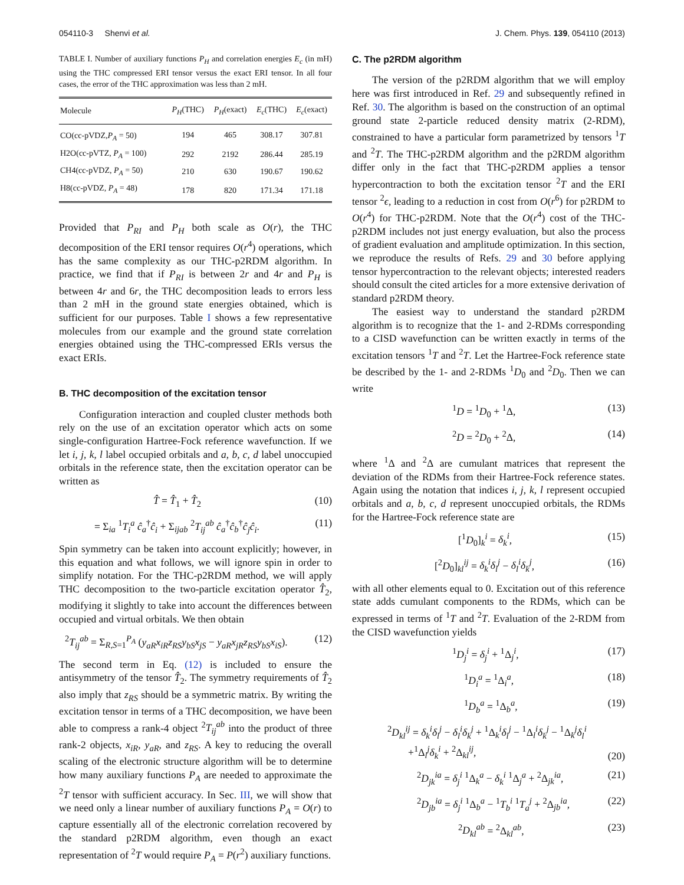054110-3 Shenvi et al. J. Chem. Phys. 139, 054110 (2013)
TABLE I. Number of auxiliary functions P<sub>H</sub> and correlation energies E<sub>c</sub> (in mH) using the THC compressed ERI tensor versus the exact ERI tensor. In all four cases, the error of the THC approximation was less than 2 mH.
| Molecule | P<sub>H</sub> (THC) | P<sub>H</sub> (exact) | E<sub>c</sub> (THC) | E<sub>c</sub> (exact) |
| --- | --- | --- | --- | --- |
| CO(cc-pVDZ, P<sub>A</sub> = 50) | 194 | 465 | 308.17 | 307.81 |
| H2O(cc-pVTZ, P<sub>A</sub> = 100) | 292 | 2192 | 286.44 | 285.19 |
| CH4(cc-pVDZ, P<sub>A</sub> = 50) | 210 | 630 | 190.67 | 190.62 |
| H8(cc-pVDZ, P<sub>A</sub> = 48) | 178 | 820 | 171.34 | 171.18 |
Provided that P<sub>RI</sub> and P<sub>H</sub> both scale as O(r), the THC decomposition of the ERI tensor requires O(r<sup>4</sup>) operations, which has the same complexity as our THC-p2RDM algorithm. In practice, we find that if P<sub>RI</sub> is between 2r and 4r and P<sub>H</sub> is between 4r and 6r, the THC decomposition leads to errors less than 2 mH in the ground state energies obtained, which is sufficient for our purposes. Table I shows a few representative molecules from our example and the ground state correlation energies obtained using the THC-compressed ERIs versus the exact ERIs.
B. THC decomposition of the excitation tensor
Configuration interaction and coupled cluster methods both rely on the use of an excitation operator which acts on some single-configuration Hartree-Fock reference wavefunction. If we let i, j, k, l label occupied orbitals and a, b, c, d label unoccupied orbitals in the reference state, then the excitation operator can be written as
T̂ = T̂<sub>1</sub> + T̂<sub>2</sub> (10)
= Σ<sub>ia</sub> <sup>1</sup>T<sub>i</sub><sup>a</sup> ĉ<sub>a</sub><sup>†</sup>ĉ<sub>i</sub> + Σ<sub>ijab</sub> <sup>2</sup>T<sub>ij</sub><sup>ab</sup> ĉ<sub>a</sub><sup>†</sup>ĉ<sub>b</sub><sup>†</sup>ĉ<sub>j</sub> ĉ<sub>i</sub>. (11)
Spin symmetry can be taken into account explicitly; however, in this equation and what follows, we will ignore spin in order to simplify notation. For the THC-p2RDM method, we will apply THC decomposition to the two-particle excitation operator T̂<sub>2</sub>, modifying it slightly to take into account the differences between occupied and virtual orbitals. We then obtain
<sup>2</sup> T<sub>ij</sub><sup>ab</sup> = Σ<sub>R,S=1</sub><sup>P<sub>A</sub></sup> (y<sub>aR</sub>x<sub>iR</sub>z<sub>RS</sub>y<sub>bS</sub>x<sub>jS</sub> − y<sub>aR</sub>x<sub>jR</sub>z<sub>RS</sub>y<sub>bS</sub>x<sub>iS</sub>). (12)
The second term in Eq. (12) is included to ensure the antisymmetry of the tensor T̂<sub>2</sub>. The symmetry requirements of T̂<sub>2</sub> also imply that z<sub>RS</sub> should be a symmetric matrix. By writing the excitation tensor in terms of a THC decomposition, we have been able to compress a rank-4 object <sup>2</sup>T<sub>ij</sub><sup>ab</sup> into the product of three rank-2 objects, x<sub>iR</sub>, y<sub>aR</sub>, and z<sub>RS</sub>. A key to reducing the overall scaling of the electronic structure algorithm will be to determine how many auxiliary functions P<sub>A</sub> are needed to approximate the <sup>2</sup>T tensor with sufficient accuracy. In Sec. III, we will show that we need only a linear number of auxiliary functions P<sub>A</sub> = O(r) to capture essentially all of the electronic correlation recovered by the standard p2RDM algorithm, even though an exact representation of <sup>2</sup>T would require P<sub>A</sub> = P(r<sup>2</sup>) auxiliary functions.
C. The p2RDM algorithm
The version of the p2RDM algorithm that we will employ here was first introduced in Ref. 29 and subsequently refined in Ref. 30. The algorithm is based on the construction of an optimal ground state 2-particle reduced density matrix (2-RDM), constrained to have a particular form parametrized by tensors <sup>1</sup>T and <sup>2</sup>T. The THC-p2RDM algorithm and the p2RDM algorithm differ only in the fact that THC-p2RDM applies a tensor hypercontraction to both the excitation tensor <sup>2</sup>T and the ERI tensor <sup>2</sup>ϵ, leading to a reduction in cost from O(r<sup>6</sup>) for p2RDM to O(r<sup>4</sup>) for THC-p2RDM. Note that the O(r<sup>4</sup>) cost of the THC-p2RDM includes not just energy evaluation, but also the process of gradient evaluation and amplitude optimization. In this section, we reproduce the results of Refs. 29 and 30 before applying tensor hypercontraction to the relevant objects; interested readers should consult the cited articles for a more extensive derivation of standard p2RDM theory.
The easiest way to understand the standard p2RDM algorithm is to recognize that the 1- and 2-RDMs corresponding to a CISD wavefunction can be written exactly in terms of the excitation tensors <sup>1</sup>T and <sup>2</sup>T. Let the Hartree-Fock reference state be described by the 1- and 2-RDMs <sup>1</sup>D<sub>0</sub> and <sup>2</sup>D<sub>0</sub>. Then we can write
<sup>1</sup> D = <sup>1</sup>D<sub>0</sub> + <sup>1</sup>Δ, (13)
<sup>2</sup> D = <sup>2</sup>D<sub>0</sub> + <sup>2</sup>Δ, (14)
where <sup>1</sup>Δ and <sup>2</sup>Δ are cumulant matrices that represent the deviation of the RDMs from their Hartree-Fock reference states. Again using the notation that indices i, j, k, l represent occupied orbitals and a, b, c, d represent unoccupied orbitals, the RDMs for the Hartree-Fock reference state are
[<sup>1</sup>D<sub>0</sub>]<sub>k</sub><sup>i</sup> = δ<sub>k</sub><sup>i</sup>, (15)
[<sup>2</sup>D<sub>0</sub>]<sub>kl</sub><sup>ij</sup> = δ<sub>k</sub><sup>i</sup>δ<sub>l</sub><sup>j</sup> − δ<sub>l</sub><sup>i</sup>δ<sub>k</sub><sup>j</sup>, (16)
with all other elements equal to 0. Excitation out of this reference state adds cumulant components to the RDMs, which can be expressed in terms of <sup>1</sup>T and <sup>2</sup>T. Evaluation of the 2-RDM from the CISD wavefunction yields
<sup>1</sup> D<sub>j</sub><sup>i</sup> = δ<sub>j</sub><sup>i</sup> + <sup>1</sup>Δ<sub>j</sub><sup>i</sup>, (17)
<sup>1</sup> D<sub>i</sub><sup>a</sup> = <sup>1</sup>Δ<sub>i</sub><sup>a</sup>, (18)
<sup>1</sup> D<sub>b</sub><sup>a</sup> = <sup>1</sup>Δ<sub>b</sub><sup>a</sup>, (19)
<sup>2</sup> D<sub>kl</sub><sup>ij</sup> = δ<sub>k</sub><sup>i</sup>δ<sub>l</sub><sup>j</sup> − δ<sub>l</sub><sup>i</sup>δ<sub>k</sub><sup>j</sup> + <sup>1</sup>Δ<sub>k</sub><sup>i</sup>δ<sub>l</sub><sup>j</sup> − <sup>1</sup>Δ<sub>l</sub><sup>i</sup>δ<sub>k</sub><sup>j</sup> − <sup>1</sup>Δ<sub>k</sub><sup>j</sup>δ<sub>l</sub><sup>i</sup>
+<sup>1</sup>Δ<sub>l</sub><sup>j</sup>δ<sub>k</sub><sup>i</sup> + <sup>2</sup>Δ<sub>kl</sub><sup>ij</sup>, (20)
<sup>2</sup> D<sub>jk</sub><sup>ia</sup> = δ<sub>j</sub><sup>i</sup> <sup>1</sup>Δ<sub>k</sub><sup>a</sup> − δ<sub>k</sub><sup>i</sup> <sup>1</sup>Δ<sub>j</sub><sup>a</sup> + <sup>2</sup>Δ<sub>jk</sub><sup>ia</sup>, (21)
<sup>2</sup> D<sub>jb</sub><sup>ia</sup> = δ<sub>j</sub><sup>i</sup> <sup>1</sup>Δ<sub>b</sub><sup>a</sup> − <sup>1</sup>T<sub>b</sub><sup>i</sup> <sup>1</sup>T<sub>a</sub><sup>j</sup> + <sup>2</sup>Δ<sub>jb</sub><sup>ia</sup>, (22)
<sup>2</sup> D<sub>kl</sub><sup>ab</sup> = <sup>2</sup>Δ<sub>kl</sub><sup>ab</sup>, (23)